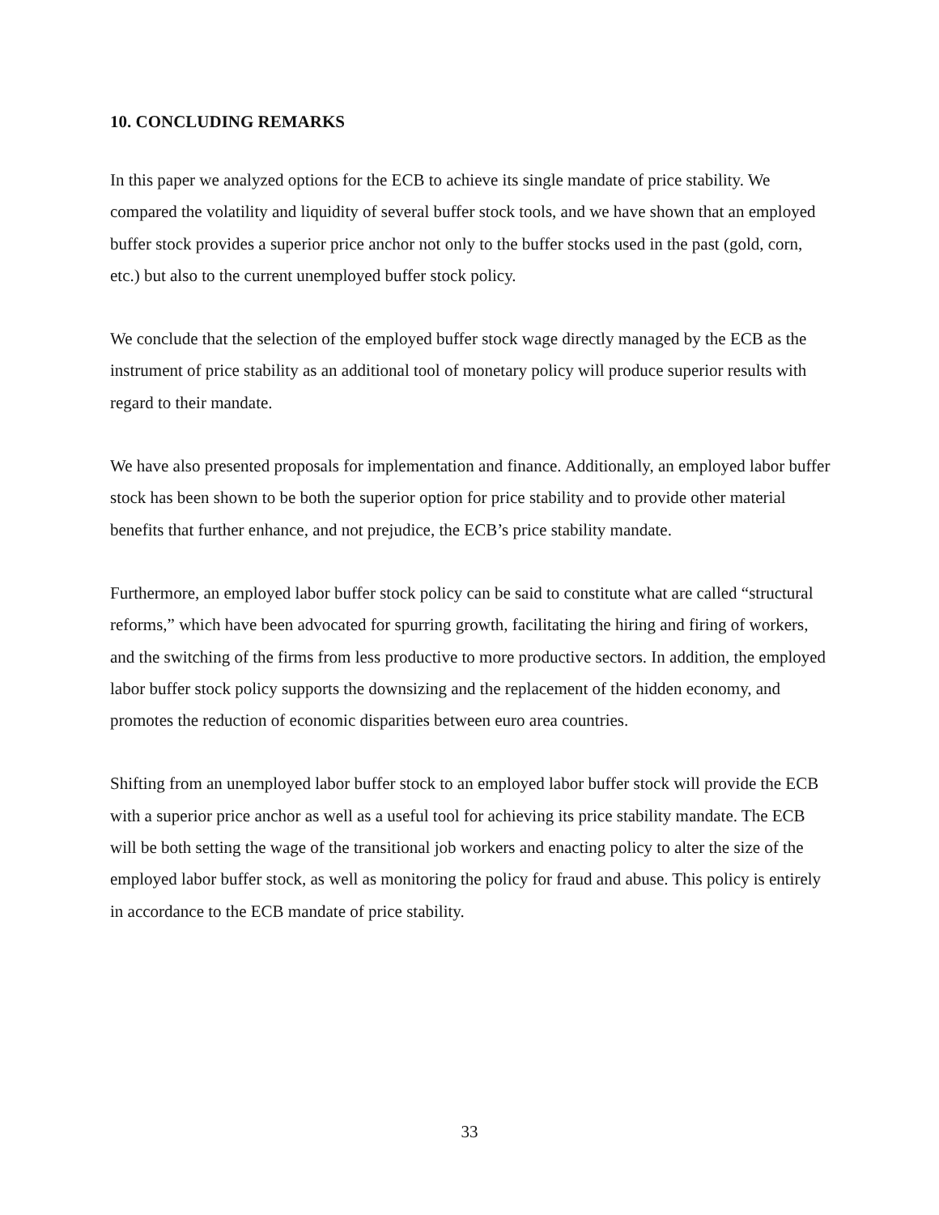10. CONCLUDING REMARKS
In this paper we analyzed options for the ECB to achieve its single mandate of price stability. We compared the volatility and liquidity of several buffer stock tools, and we have shown that an employed buffer stock provides a superior price anchor not only to the buffer stocks used in the past (gold, corn, etc.) but also to the current unemployed buffer stock policy.
We conclude that the selection of the employed buffer stock wage directly managed by the ECB as the instrument of price stability as an additional tool of monetary policy will produce superior results with regard to their mandate.
We have also presented proposals for implementation and finance. Additionally, an employed labor buffer stock has been shown to be both the superior option for price stability and to provide other material benefits that further enhance, and not prejudice, the ECB’s price stability mandate.
Furthermore, an employed labor buffer stock policy can be said to constitute what are called “structural reforms,” which have been advocated for spurring growth, facilitating the hiring and firing of workers, and the switching of the firms from less productive to more productive sectors. In addition, the employed labor buffer stock policy supports the downsizing and the replacement of the hidden economy, and promotes the reduction of economic disparities between euro area countries.
Shifting from an unemployed labor buffer stock to an employed labor buffer stock will provide the ECB with a superior price anchor as well as a useful tool for achieving its price stability mandate. The ECB will be both setting the wage of the transitional job workers and enacting policy to alter the size of the employed labor buffer stock, as well as monitoring the policy for fraud and abuse. This policy is entirely in accordance to the ECB mandate of price stability.
33